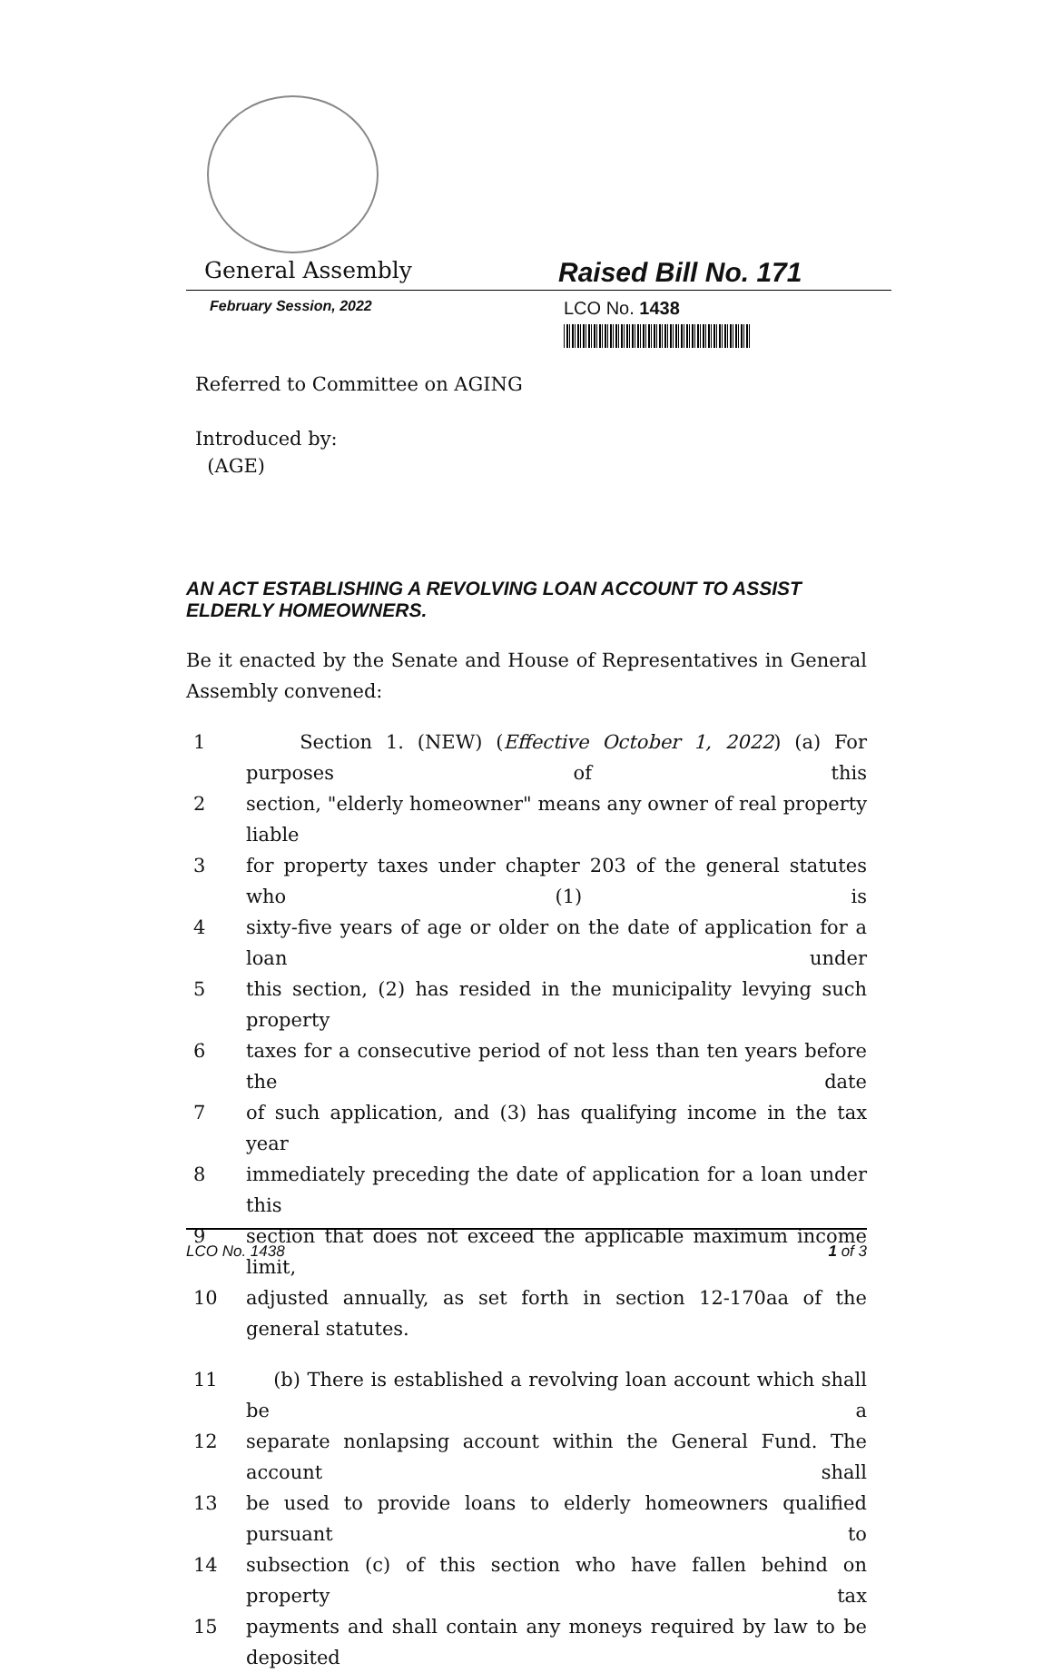General Assembly
Raised Bill No. 171
February Session, 2022
LCO No. 1438
Referred to Committee on AGING
Introduced by:
(AGE)
AN ACT ESTABLISHING A REVOLVING LOAN ACCOUNT TO ASSIST ELDERLY HOMEOWNERS.
Be it enacted by the Senate and House of Representatives in General Assembly convened:
1 Section 1. (NEW) (Effective October 1, 2022) (a) For purposes of this
2 section, "elderly homeowner" means any owner of real property liable
3 for property taxes under chapter 203 of the general statutes who (1) is
4 sixty-five years of age or older on the date of application for a loan under
5 this section, (2) has resided in the municipality levying such property
6 taxes for a consecutive period of not less than ten years before the date
7 of such application, and (3) has qualifying income in the tax year
8 immediately preceding the date of application for a loan under this
9 section that does not exceed the applicable maximum income limit,
10 adjusted annually, as set forth in section 12-170aa of the general statutes.
11 (b) There is established a revolving loan account which shall be a
12 separate nonlapsing account within the General Fund. The account shall
13 be used to provide loans to elderly homeowners qualified pursuant to
14 subsection (c) of this section who have fallen behind on property tax
15 payments and shall contain any moneys required by law to be deposited
LCO No. 1438 1 of 3